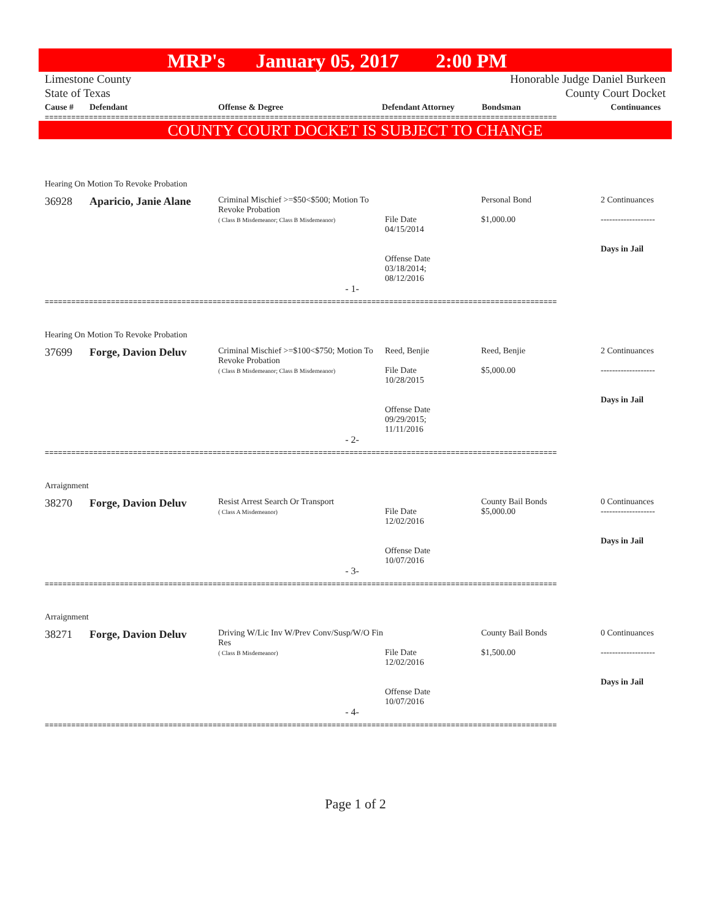MRP's January 05, 2017 2:00 PM
Limestone County
State of Texas
Honorable Judge Daniel Burkeen
County Court Docket
| Cause # | Defendant | Offense & Degree | Defendant Attorney | Bondsman | Continuances |
| --- | --- | --- | --- | --- | --- |
====================================================================================================================
COUNTY COURT DOCKET IS SUBJECT TO CHANGE
Hearing On Motion To Revoke Probation
| 36928 | Aparicio, Janie Alane | Criminal Mischief >=$50<$500; Motion To Revoke Probation ( Class B Misdemeanor; Class B Misdemeanor) | File Date 04/15/2014 Offense Date 03/18/2014; 08/12/2016 | Personal Bond $1,000.00 | 2 Continuances ------------------- Days in Jail |
- 1-
====================================================================================================================
Hearing On Motion To Revoke Probation
| 37699 | Forge, Davion Deluv | Criminal Mischief >=$100<$750; Motion To Revoke Probation ( Class B Misdemeanor; Class B Misdemeanor) | Reed, Benjie File Date 10/28/2015 Offense Date 09/29/2015; 11/11/2016 | Reed, Benjie $5,000.00 | 2 Continuances ------------------- Days in Jail |
- 2-
====================================================================================================================
Arraignment
| 38270 | Forge, Davion Deluv | Resist Arrest Search Or Transport ( Class A Misdemeanor) | File Date 12/02/2016 Offense Date 10/07/2016 | County Bail Bonds $5,000.00 | 0 Continuances ------------------- Days in Jail |
- 3-
====================================================================================================================
Arraignment
| 38271 | Forge, Davion Deluv | Driving W/Lic Inv W/Prev Conv/Susp/W/O Fin Res ( Class B Misdemeanor) | File Date 12/02/2016 Offense Date 10/07/2016 | County Bail Bonds $1,500.00 | 0 Continuances ------------------- Days in Jail |
- 4-
====================================================================================================================
Page 1 of 2